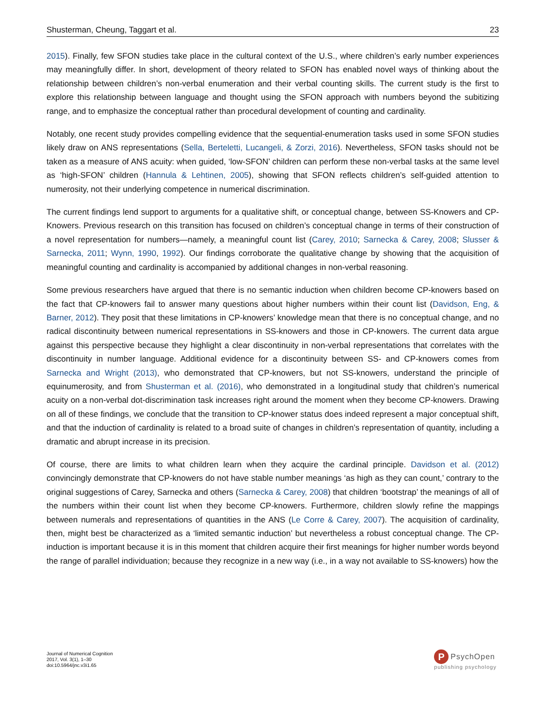Shusterman, Cheung, Taggart et al. 23
2015). Finally, few SFON studies take place in the cultural context of the U.S., where children’s early number experiences may meaningfully differ. In short, development of theory related to SFON has enabled novel ways of thinking about the relationship between children’s non-verbal enumeration and their verbal counting skills. The current study is the first to explore this relationship between language and thought using the SFON approach with numbers beyond the subitizing range, and to emphasize the conceptual rather than procedural development of counting and cardinality.
Notably, one recent study provides compelling evidence that the sequential-enumeration tasks used in some SFON studies likely draw on ANS representations (Sella, Berteletti, Lucangeli, & Zorzi, 2016). Nevertheless, SFON tasks should not be taken as a measure of ANS acuity: when guided, ‘low-SFON’ children can perform these non-verbal tasks at the same level as ‘high-SFON’ children (Hannula & Lehtinen, 2005), showing that SFON reflects children’s self-guided attention to numerosity, not their underlying competence in numerical discrimination.
The current findings lend support to arguments for a qualitative shift, or conceptual change, between SS-Knowers and CP-Knowers. Previous research on this transition has focused on children’s conceptual change in terms of their construction of a novel representation for numbers—namely, a meaningful count list (Carey, 2010; Sarnecka & Carey, 2008; Slusser & Sarnecka, 2011; Wynn, 1990, 1992). Our findings corroborate the qualitative change by showing that the acquisition of meaningful counting and cardinality is accompanied by additional changes in non-verbal reasoning.
Some previous researchers have argued that there is no semantic induction when children become CP-knowers based on the fact that CP-knowers fail to answer many questions about higher numbers within their count list (Davidson, Eng, & Barner, 2012). They posit that these limitations in CP-knowers’ knowledge mean that there is no conceptual change, and no radical discontinuity between numerical representations in SS-knowers and those in CP-knowers. The current data argue against this perspective because they highlight a clear discontinuity in non-verbal representations that correlates with the discontinuity in number language. Additional evidence for a discontinuity between SS- and CP-knowers comes from Sarnecka and Wright (2013), who demonstrated that CP-knowers, but not SS-knowers, understand the principle of equinumerosity, and from Shusterman et al. (2016), who demonstrated in a longitudinal study that children’s numerical acuity on a non-verbal dot-discrimination task increases right around the moment when they become CP-knowers. Drawing on all of these findings, we conclude that the transition to CP-knower status does indeed represent a major conceptual shift, and that the induction of cardinality is related to a broad suite of changes in children’s representation of quantity, including a dramatic and abrupt increase in its precision.
Of course, there are limits to what children learn when they acquire the cardinal principle. Davidson et al. (2012) convincingly demonstrate that CP-knowers do not have stable number meanings ‘as high as they can count,’ contrary to the original suggestions of Carey, Sarnecka and others (Sarnecka & Carey, 2008) that children ‘bootstrap’ the meanings of all of the numbers within their count list when they become CP-knowers. Furthermore, children slowly refine the mappings between numerals and representations of quantities in the ANS (Le Corre & Carey, 2007). The acquisition of cardinality, then, might best be characterized as a ‘limited semantic induction’ but nevertheless a robust conceptual change. The CP-induction is important because it is in this moment that children acquire their first meanings for higher number words beyond the range of parallel individuation; because they recognize in a new way (i.e., in a way not available to SS-knowers) how the
Journal of Numerical Cognition
2017, Vol. 3(1), 1–30
doi:10.5964/jnc.v3i1.65
P
PsychOpen
publishing psychology